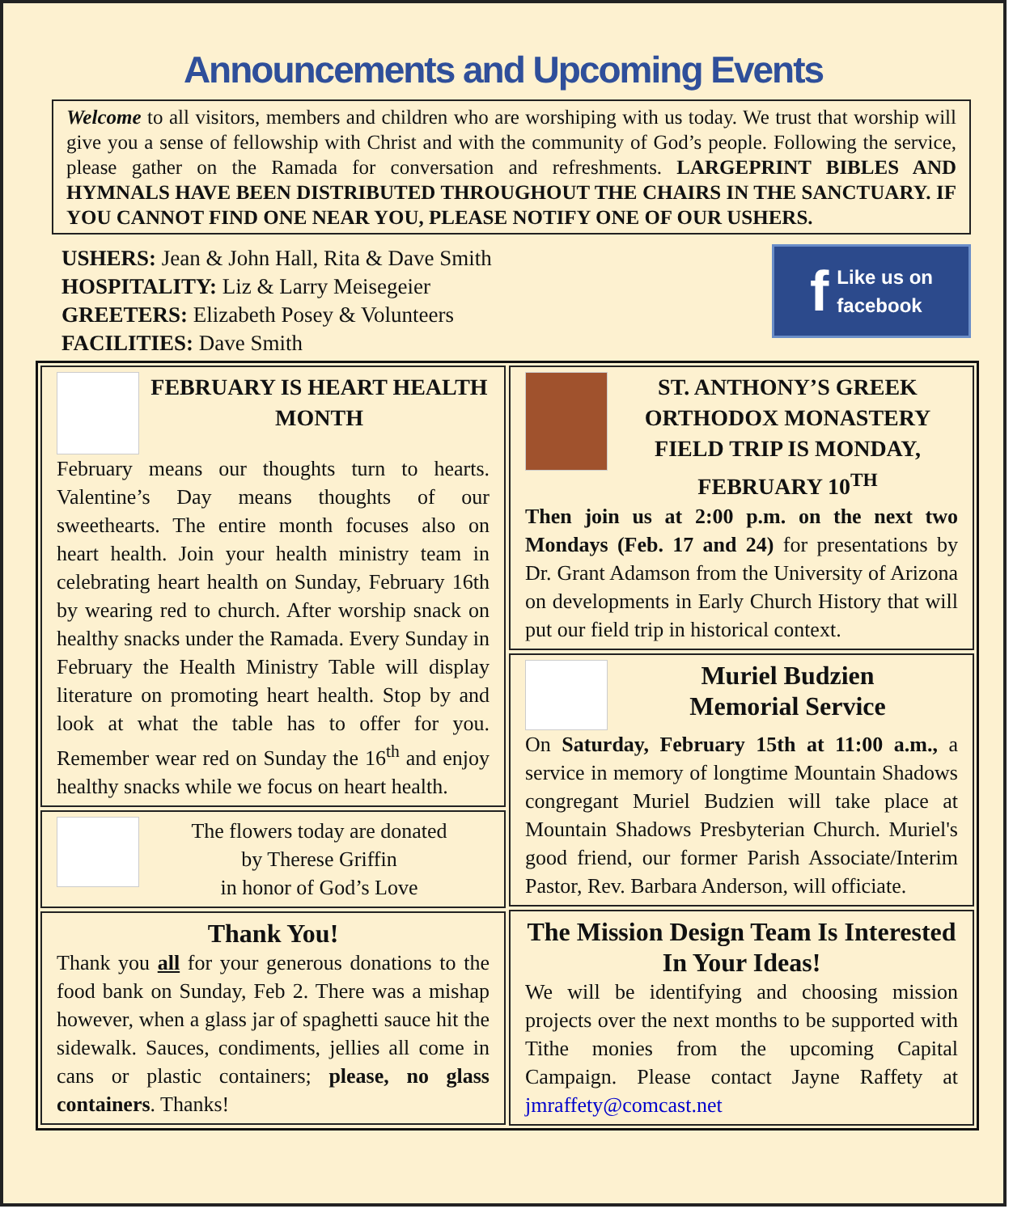Announcements and Upcoming Events
Welcome to all visitors, members and children who are worshiping with us today. We trust that worship will give you a sense of fellowship with Christ and with the community of God’s people. Following the service, please gather on the Ramada for conversation and refreshments. LARGEPRINT BIBLES AND HYMNALS HAVE BEEN DISTRIBUTED THROUGHOUT THE CHAIRS IN THE SANCTUARY. IF YOU CANNOT FIND ONE NEAR YOU, PLEASE NOTIFY ONE OF OUR USHERS.
USHERS: Jean & John Hall, Rita & Dave Smith
HOSPITALITY: Liz & Larry Meisegeier
GREETERS: Elizabeth Posey & Volunteers
FACILITIES: Dave Smith
f Like us on
facebook
FEBRUARY IS HEART HEALTH MONTH
February means our thoughts turn to hearts. Valentine’s Day means thoughts of our sweethearts. The entire month focuses also on heart health. Join your health ministry team in celebrating heart health on Sunday, February 16th by wearing red to church. After worship snack on healthy snacks under the Ramada. Every Sunday in February the Health Ministry Table will display literature on promoting heart health. Stop by and look at what the table has to offer for you. Remember wear red on Sunday the 16<sup>th</sup> and enjoy healthy snacks while we focus on heart health.
The flowers today are donated
by Therese Griffin
in honor of God’s Love
Thank You!
Thank you all for your generous donations to the food bank on Sunday, Feb 2. There was a mishap however, when a glass jar of spaghetti sauce hit the sidewalk. Sauces, condiments, jellies all come in cans or plastic containers; please, no glass containers. Thanks!
ST. ANTHONY’S GREEK ORTHODOX MONASTERY FIELD TRIP IS MONDAY, FEBRUARY 10<sup>TH</sup>
Then join us at 2:00 p.m. on the next two Mondays (Feb. 17 and 24) for presentations by Dr. Grant Adamson from the University of Arizona on developments in Early Church History that will put our field trip in historical context.
Muriel Budzien
Memorial Service
On Saturday, February 15th at 11:00 a.m., a service in memory of longtime Mountain Shadows congregant Muriel Budzien will take place at Mountain Shadows Presbyterian Church. Muriel's good friend, our former Parish Associate/Interim Pastor, Rev. Barbara Anderson, will officiate.
The Mission Design Team Is Interested In Your Ideas!
We will be identifying and choosing mission projects over the next months to be supported with Tithe monies from the upcoming Capital Campaign. Please contact Jayne Raffety at jmraffety@comcast.net